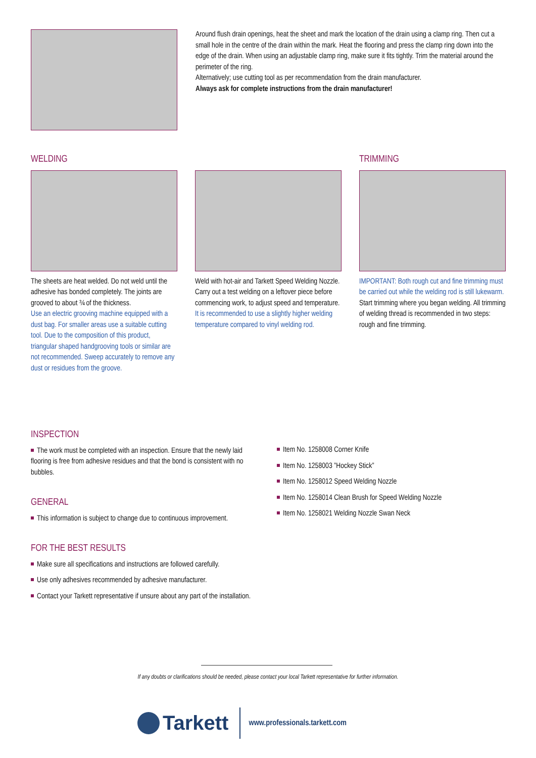Around flush drain openings, heat the sheet and mark the location of the drain using a clamp ring. Then cut a small hole in the centre of the drain within the mark. Heat the flooring and press the clamp ring down into the edge of the drain. When using an adjustable clamp ring, make sure it fits tightly. Trim the material around the perimeter of the ring.
Alternatively; use cutting tool as per recommendation from the drain manufacturer.
Always ask for complete instructions from the drain manufacturer!
WELDING
The sheets are heat welded. Do not weld until the adhesive has bonded completely. The joints are grooved to about ¾ of the thickness.
Use an electric grooving machine equipped with a dust bag. For smaller areas use a suitable cutting tool. Due to the composition of this product, triangular shaped handgrooving tools or similar are not recommended. Sweep accurately to remove any dust or residues from the groove.
Weld with hot-air and Tarkett Speed Welding Nozzle. Carry out a test welding on a leftover piece before commencing work, to adjust speed and temperature.
It is recommended to use a slightly higher welding temperature compared to vinyl welding rod.
TRIMMING
IMPORTANT: Both rough cut and fine trimming must be carried out while the welding rod is still lukewarm.
Start trimming where you began welding. All trimming of welding thread is recommended in two steps: rough and fine trimming.
INSPECTION
The work must be completed with an inspection. Ensure that the newly laid flooring is free from adhesive residues and that the bond is consistent with no bubbles.
GENERAL
This information is subject to change due to continuous improvement.
FOR THE BEST RESULTS
Make sure all specifications and instructions are followed carefully.
Use only adhesives recommended by adhesive manufacturer.
Contact your Tarkett representative if unsure about any part of the installation.
Item No. 1258008 Corner Knife
Item No. 1258003 ”Hockey Stick”
Item No. 1258012 Speed Welding Nozzle
Item No. 1258014 Clean Brush for Speed Welding Nozzle
Item No. 1258021 Welding Nozzle Swan Neck
If any doubts or clarifications should be needed, please contact your local Tarkett representative for further information.
Tarkett
www.professionals.tarkett.com